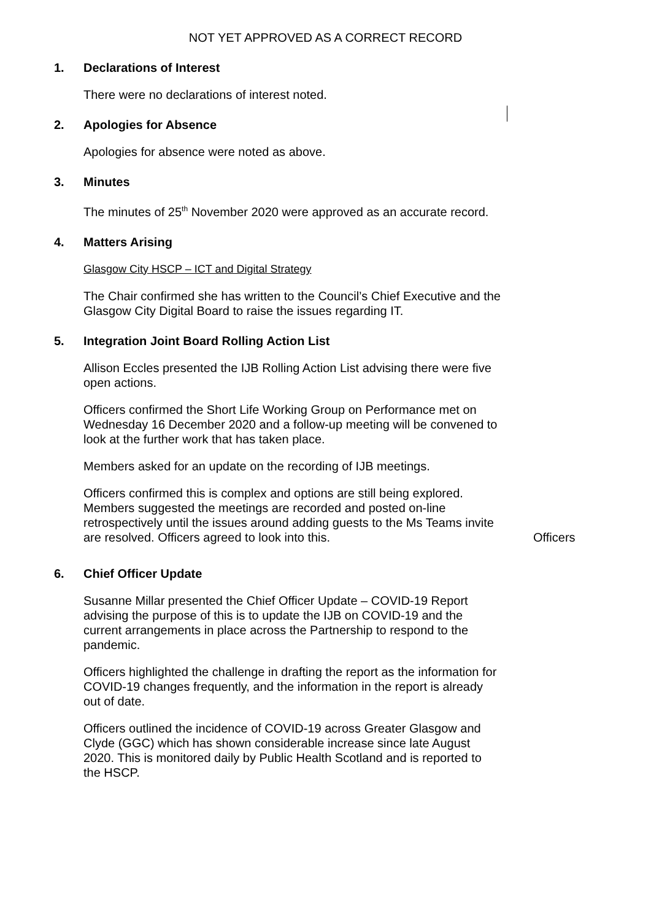NOT YET APPROVED AS A CORRECT RECORD
1. Declarations of Interest
There were no declarations of interest noted.
2. Apologies for Absence
Apologies for absence were noted as above.
3. Minutes
The minutes of 25<sup>th</sup> November 2020 were approved as an accurate record.
4. Matters Arising
Glasgow City HSCP – ICT and Digital Strategy
The Chair confirmed she has written to the Council’s Chief Executive and the Glasgow City Digital Board to raise the issues regarding IT.
5. Integration Joint Board Rolling Action List
Allison Eccles presented the IJB Rolling Action List advising there were five open actions.
Officers confirmed the Short Life Working Group on Performance met on Wednesday 16 December 2020 and a follow-up meeting will be convened to look at the further work that has taken place.
Members asked for an update on the recording of IJB meetings.
Officers confirmed this is complex and options are still being explored. Members suggested the meetings are recorded and posted on-line retrospectively until the issues around adding guests to the Ms Teams invite are resolved. Officers agreed to look into this.
Officers
6. Chief Officer Update
Susanne Millar presented the Chief Officer Update – COVID-19 Report advising the purpose of this is to update the IJB on COVID-19 and the current arrangements in place across the Partnership to respond to the pandemic.
Officers highlighted the challenge in drafting the report as the information for COVID-19 changes frequently, and the information in the report is already out of date.
Officers outlined the incidence of COVID-19 across Greater Glasgow and Clyde (GGC) which has shown considerable increase since late August 2020. This is monitored daily by Public Health Scotland and is reported to the HSCP.